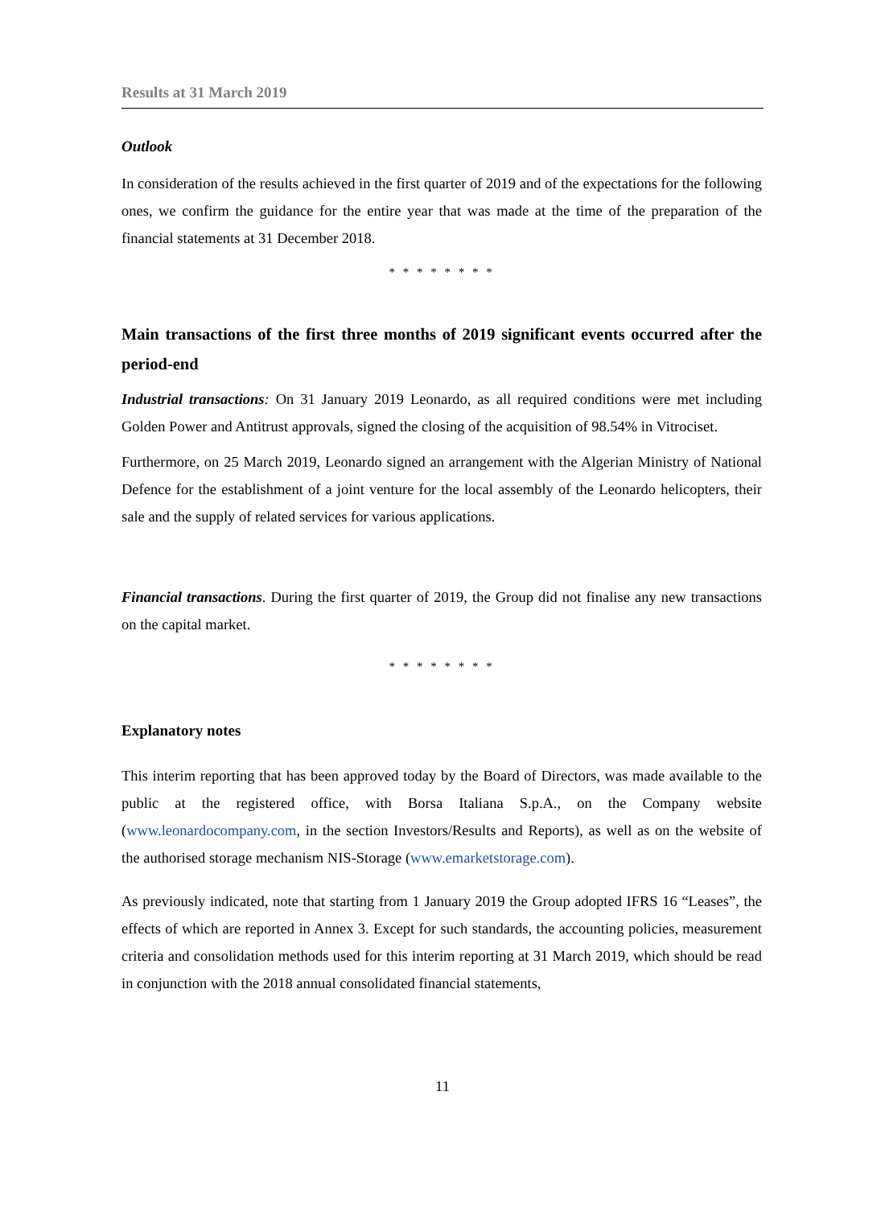Results at 31 March 2019
Outlook
In consideration of the results achieved in the first quarter of 2019 and of the expectations for the following ones, we confirm the guidance for the entire year that was made at the time of the preparation of the financial statements at 31 December 2018.
* * * * * * * *
Main transactions of the first three months of 2019 significant events occurred after the period-end
Industrial transactions: On 31 January 2019 Leonardo, as all required conditions were met including Golden Power and Antitrust approvals, signed the closing of the acquisition of 98.54% in Vitrociset.
Furthermore, on 25 March 2019, Leonardo signed an arrangement with the Algerian Ministry of National Defence for the establishment of a joint venture for the local assembly of the Leonardo helicopters, their sale and the supply of related services for various applications.
Financial transactions. During the first quarter of 2019, the Group did not finalise any new transactions on the capital market.
* * * * * * * *
Explanatory notes
This interim reporting that has been approved today by the Board of Directors, was made available to the public at the registered office, with Borsa Italiana S.p.A., on the Company website (www.leonardocompany.com, in the section Investors/Results and Reports), as well as on the website of the authorised storage mechanism NIS-Storage (www.emarketstorage.com).
As previously indicated, note that starting from 1 January 2019 the Group adopted IFRS 16 “Leases”, the effects of which are reported in Annex 3. Except for such standards, the accounting policies, measurement criteria and consolidation methods used for this interim reporting at 31 March 2019, which should be read in conjunction with the 2018 annual consolidated financial statements,
11